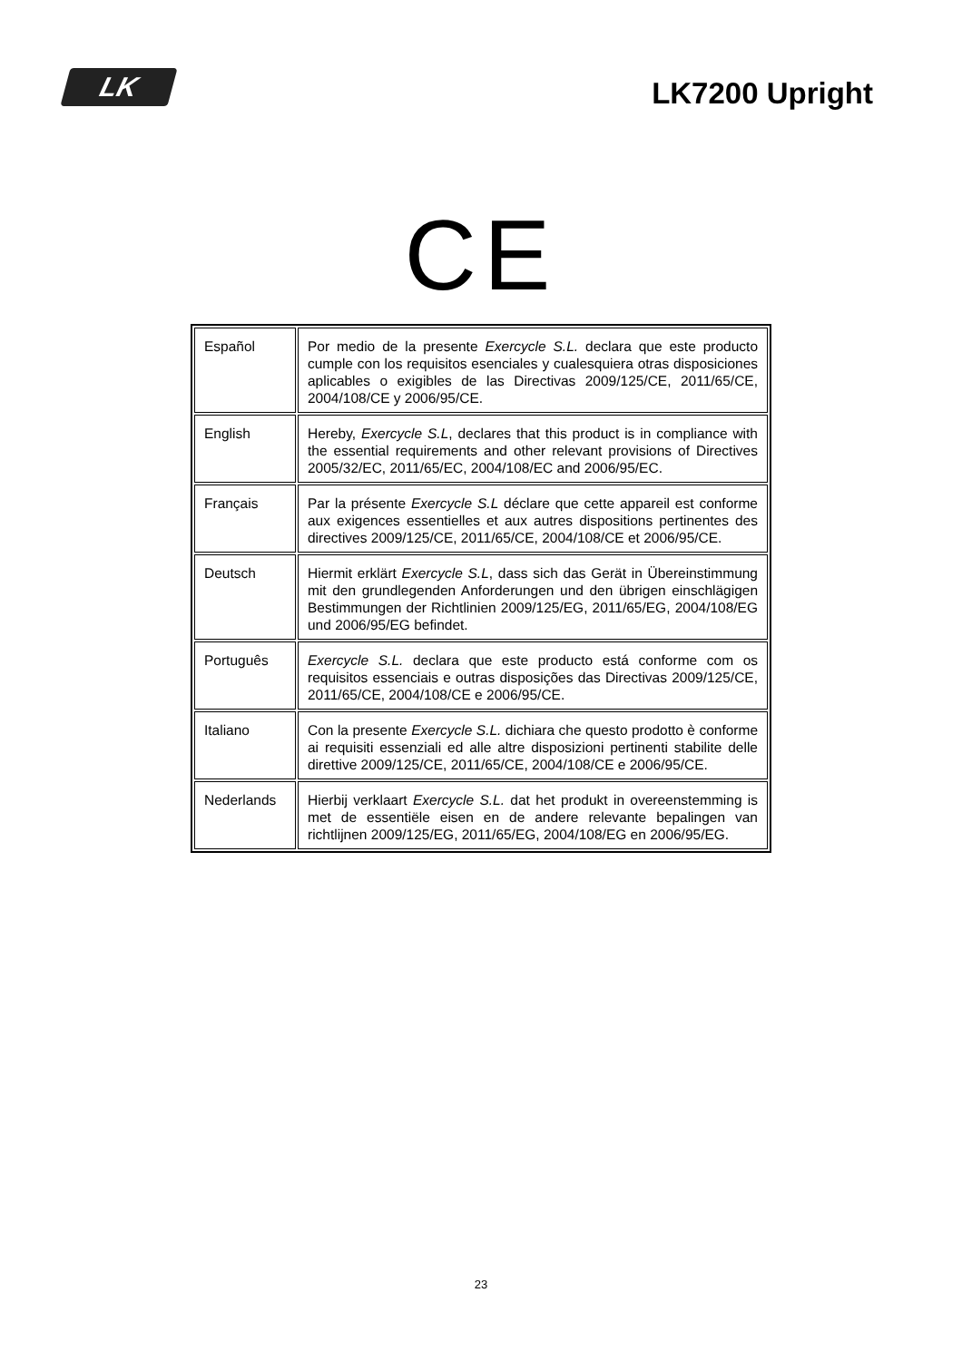LK
LK7200 Upright
CE
| Español | Por medio de la presente Exercycle S.L. declara que este producto cumple con los requisitos esenciales y cualesquiera otras disposiciones aplicables o exigibles de las Directivas 2009/125/CE, 2011/65/CE, 2004/108/CE y 2006/95/CE. |
| English | Hereby, Exercycle S.L , declares that this product is in compliance with the essential requirements and other relevant provisions of Directives 2005/32/EC, 2011/65/EC, 2004/108/EC and 2006/95/EC. |
| Français | Par la présente Exercycle S.L déclare que cette appareil est conforme aux exigences essentielles et aux autres dispositions pertinentes des directives 2009/125/CE, 2011/65/CE, 2004/108/CE et 2006/95/CE. |
| Deutsch | Hiermit erklärt Exercycle S.L , dass sich das Gerät in Übereinstimmung mit den grundlegenden Anforderungen und den übrigen einschlägigen Bestimmungen der Richtlinien 2009/125/EG, 2011/65/EG, 2004/108/EG und 2006/95/EG befindet. |
| Português | Exercycle S.L. declara que este producto está conforme com os requisitos essenciais e outras disposições das Directivas 2009/125/CE, 2011/65/CE, 2004/108/CE e 2006/95/CE. |
| Italiano | Con la presente Exercycle S.L. dichiara che questo prodotto è conforme ai requisiti essenziali ed alle altre disposizioni pertinenti stabilite delle direttive 2009/125/CE, 2011/65/CE, 2004/108/CE e 2006/95/CE. |
| Nederlands | Hierbij verklaart Exercycle S.L. dat het produkt in overeenstemming is met de essentiële eisen en de andere relevante bepalingen van richtlijnen 2009/125/EG, 2011/65/EG, 2004/108/EG en 2006/95/EG. |
23